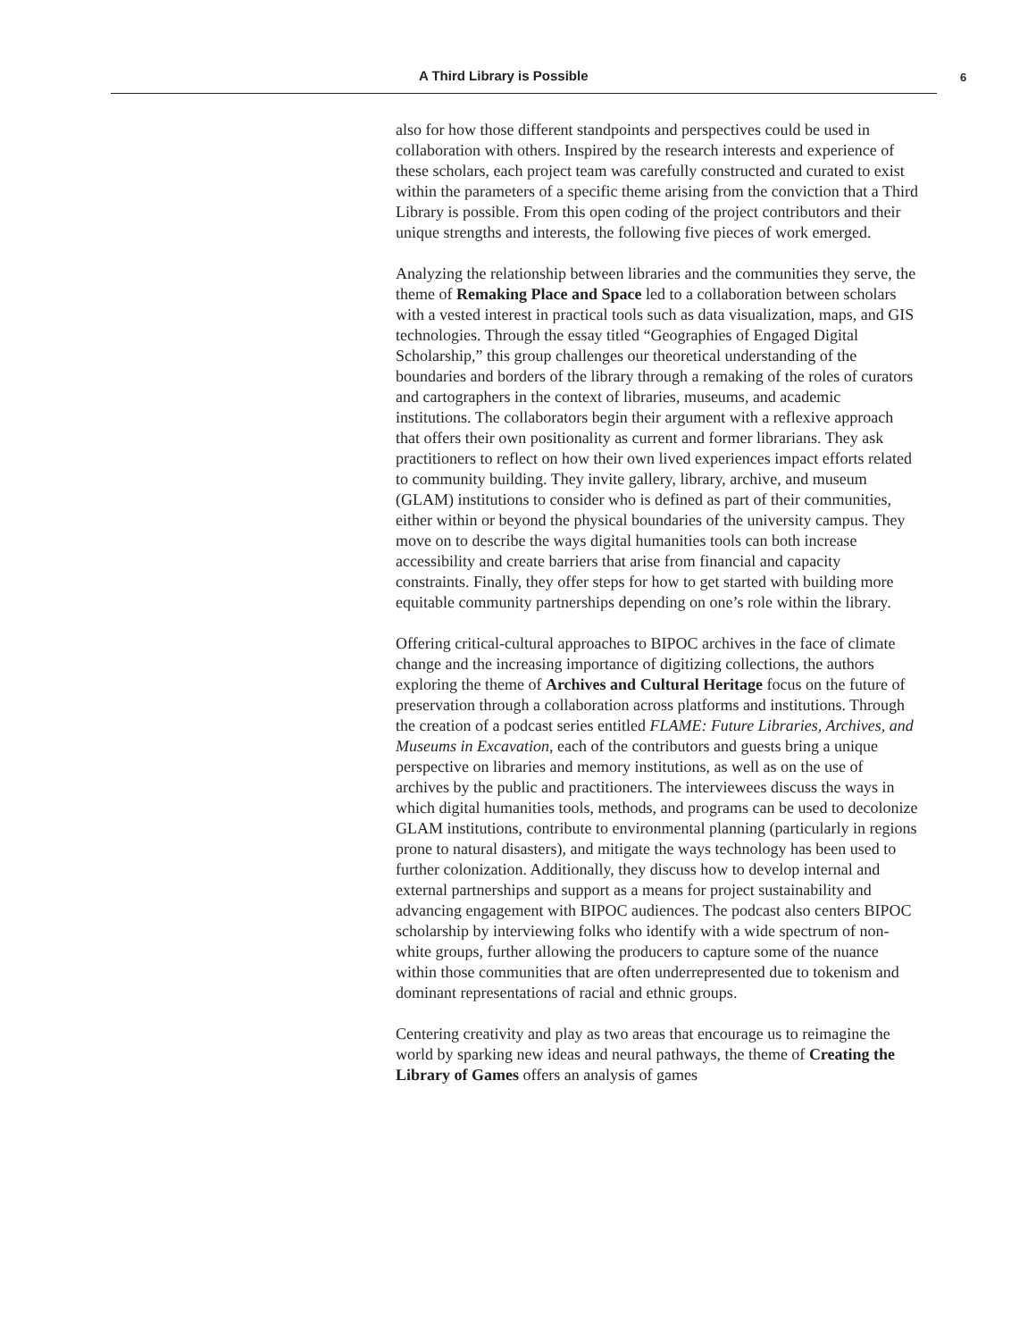A Third Library is Possible 6
also for how those different standpoints and perspectives could be used in collaboration with others. Inspired by the research interests and experience of these scholars, each project team was carefully constructed and curated to exist within the parameters of a specific theme arising from the conviction that a Third Library is possible. From this open coding of the project contributors and their unique strengths and interests, the following five pieces of work emerged.
Analyzing the relationship between libraries and the communities they serve, the theme of Remaking Place and Space led to a collaboration between scholars with a vested interest in practical tools such as data visualization, maps, and GIS technologies. Through the essay titled “Geographies of Engaged Digital Scholarship,” this group challenges our theoretical understanding of the boundaries and borders of the library through a remaking of the roles of curators and cartographers in the context of libraries, museums, and academic institutions. The collaborators begin their argument with a reflexive approach that offers their own positionality as current and former librarians. They ask practitioners to reflect on how their own lived experiences impact efforts related to community building. They invite gallery, library, archive, and museum (GLAM) institutions to consider who is defined as part of their communities, either within or beyond the physical boundaries of the university campus. They move on to describe the ways digital humanities tools can both increase accessibility and create barriers that arise from financial and capacity constraints. Finally, they offer steps for how to get started with building more equitable community partnerships depending on one’s role within the library.
Offering critical-cultural approaches to BIPOC archives in the face of climate change and the increasing importance of digitizing collections, the authors exploring the theme of Archives and Cultural Heritage focus on the future of preservation through a collaboration across platforms and institutions. Through the creation of a podcast series entitled FLAME: Future Libraries, Archives, and Museums in Excavation, each of the contributors and guests bring a unique perspective on libraries and memory institutions, as well as on the use of archives by the public and practitioners. The interviewees discuss the ways in which digital humanities tools, methods, and programs can be used to decolonize GLAM institutions, contribute to environmental planning (particularly in regions prone to natural disasters), and mitigate the ways technology has been used to further colonization. Additionally, they discuss how to develop internal and external partnerships and support as a means for project sustainability and advancing engagement with BIPOC audiences. The podcast also centers BIPOC scholarship by interviewing folks who identify with a wide spectrum of non-white groups, further allowing the producers to capture some of the nuance within those communities that are often underrepresented due to tokenism and dominant representations of racial and ethnic groups.
Centering creativity and play as two areas that encourage us to reimagine the world by sparking new ideas and neural pathways, the theme of Creating the Library of Games offers an analysis of games